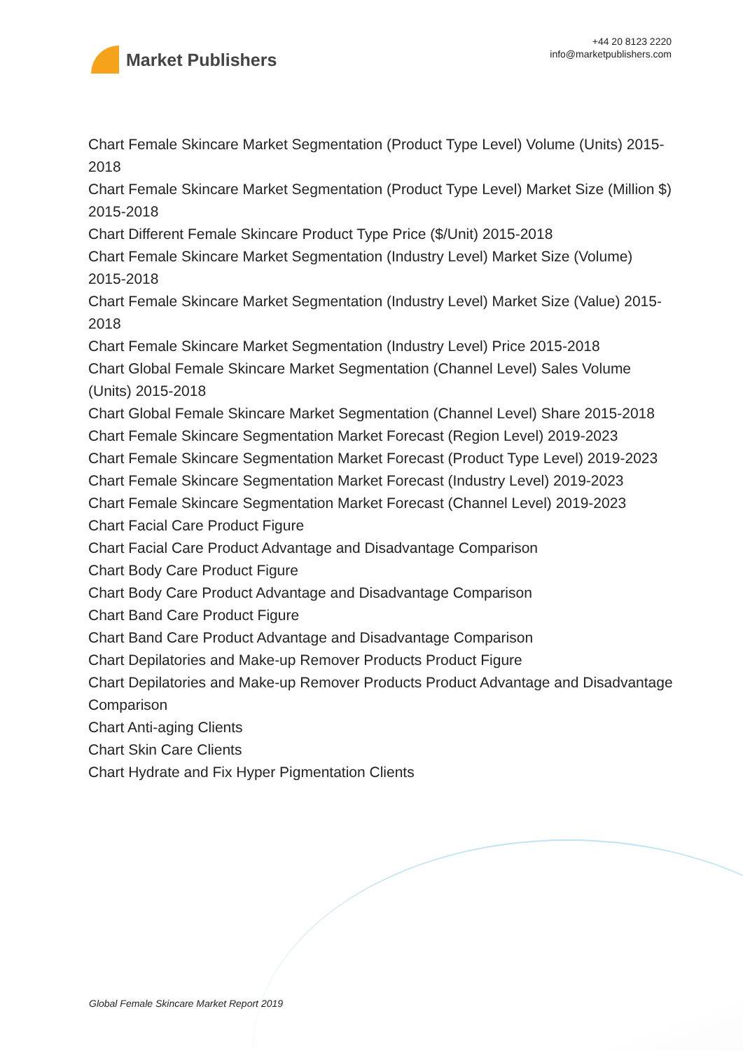Market Publishers
+44 20 8123 2220
info@marketpublishers.com
Chart Female Skincare Market Segmentation (Product Type Level) Volume (Units) 2015-2018
Chart Female Skincare Market Segmentation (Product Type Level) Market Size (Million $) 2015-2018
Chart Different Female Skincare Product Type Price ($/Unit) 2015-2018
Chart Female Skincare Market Segmentation (Industry Level) Market Size (Volume) 2015-2018
Chart Female Skincare Market Segmentation (Industry Level) Market Size (Value) 2015-2018
Chart Female Skincare Market Segmentation (Industry Level) Price 2015-2018
Chart Global Female Skincare Market Segmentation (Channel Level) Sales Volume (Units) 2015-2018
Chart Global Female Skincare Market Segmentation (Channel Level) Share 2015-2018
Chart Female Skincare Segmentation Market Forecast (Region Level) 2019-2023
Chart Female Skincare Segmentation Market Forecast (Product Type Level) 2019-2023
Chart Female Skincare Segmentation Market Forecast (Industry Level) 2019-2023
Chart Female Skincare Segmentation Market Forecast (Channel Level) 2019-2023
Chart Facial Care Product Figure
Chart Facial Care Product Advantage and Disadvantage Comparison
Chart Body Care Product Figure
Chart Body Care Product Advantage and Disadvantage Comparison
Chart Band Care Product Figure
Chart Band Care Product Advantage and Disadvantage Comparison
Chart Depilatories and Make-up Remover Products Product Figure
Chart Depilatories and Make-up Remover Products Product Advantage and Disadvantage Comparison
Chart Anti-aging Clients
Chart Skin Care Clients
Chart Hydrate and Fix Hyper Pigmentation Clients
Global Female Skincare Market Report 2019